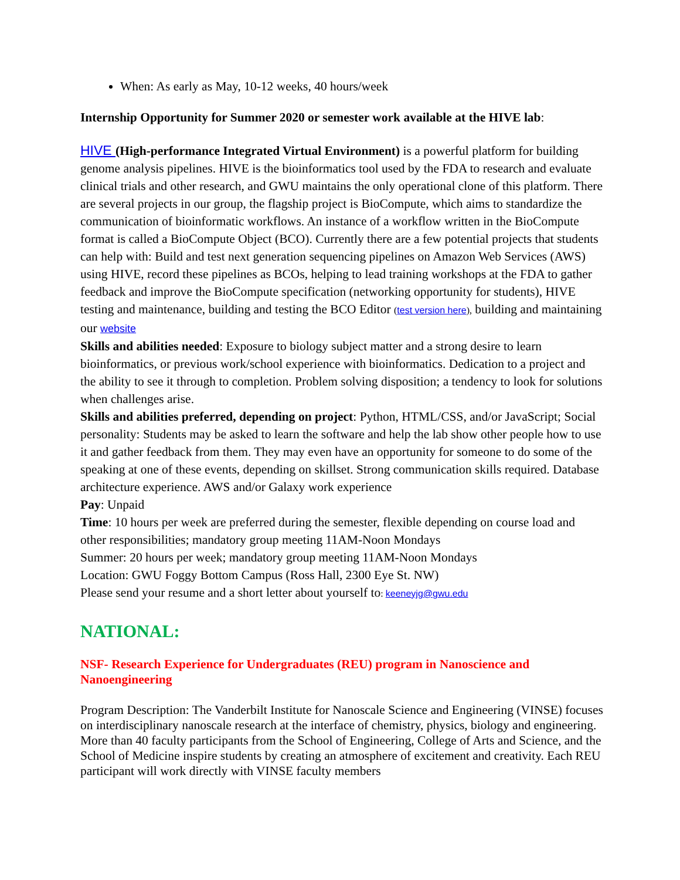When: As early as May, 10-12 weeks, 40 hours/week
Internship Opportunity for Summer 2020 or semester work available at the HIVE lab:
HIVE (High-performance Integrated Virtual Environment) is a powerful platform for building genome analysis pipelines. HIVE is the bioinformatics tool used by the FDA to research and evaluate clinical trials and other research, and GWU maintains the only operational clone of this platform. There are several projects in our group, the flagship project is BioCompute, which aims to standardize the communication of bioinformatic workflows. An instance of a workflow written in the BioCompute format is called a BioCompute Object (BCO). Currently there are a few potential projects that students can help with: Build and test next generation sequencing pipelines on Amazon Web Services (AWS) using HIVE, record these pipelines as BCOs, helping to lead training workshops at the FDA to gather feedback and improve the BioCompute specification (networking opportunity for students), HIVE testing and maintenance, building and testing the BCO Editor (test version here), building and maintaining our website
Skills and abilities needed: Exposure to biology subject matter and a strong desire to learn bioinformatics, or previous work/school experience with bioinformatics. Dedication to a project and the ability to see it through to completion. Problem solving disposition; a tendency to look for solutions when challenges arise.
Skills and abilities preferred, depending on project: Python, HTML/CSS, and/or JavaScript; Social personality: Students may be asked to learn the software and help the lab show other people how to use it and gather feedback from them. They may even have an opportunity for someone to do some of the speaking at one of these events, depending on skillset. Strong communication skills required. Database architecture experience. AWS and/or Galaxy work experience
Pay: Unpaid
Time: 10 hours per week are preferred during the semester, flexible depending on course load and other responsibilities; mandatory group meeting 11AM-Noon Mondays
Summer: 20 hours per week; mandatory group meeting 11AM-Noon Mondays
Location: GWU Foggy Bottom Campus (Ross Hall, 2300 Eye St. NW)
Please send your resume and a short letter about yourself to: keeneyjg@gwu.edu
NATIONAL:
NSF- Research Experience for Undergraduates (REU) program in Nanoscience and Nanoengineering
Program Description: The Vanderbilt Institute for Nanoscale Science and Engineering (VINSE) focuses on interdisciplinary nanoscale research at the interface of chemistry, physics, biology and engineering. More than 40 faculty participants from the School of Engineering, College of Arts and Science, and the School of Medicine inspire students by creating an atmosphere of excitement and creativity. Each REU participant will work directly with VINSE faculty members